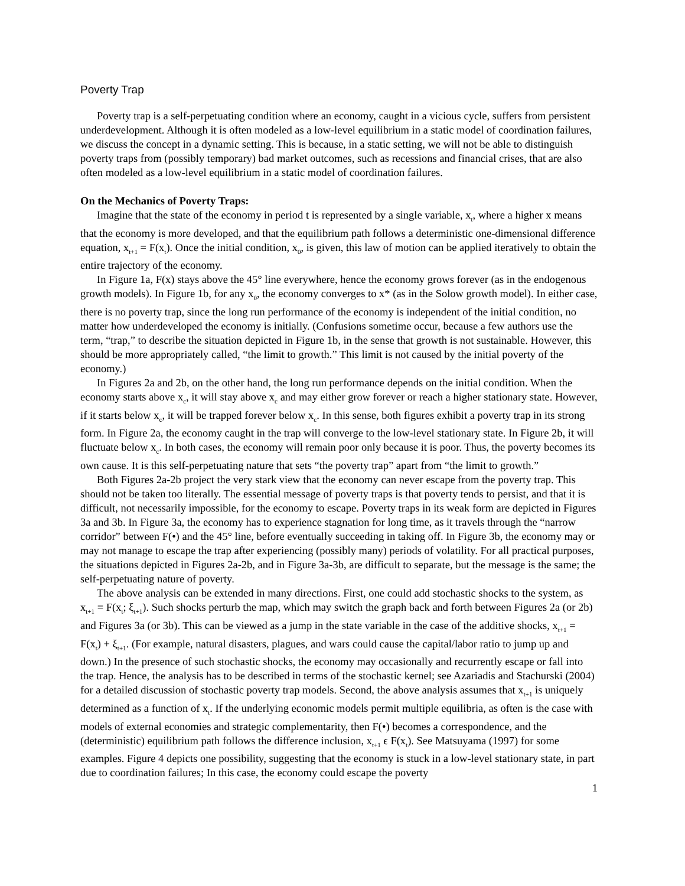Poverty Trap
Poverty trap is a self-perpetuating condition where an economy, caught in a vicious cycle, suffers from persistent underdevelopment. Although it is often modeled as a low-level equilibrium in a static model of coordination failures, we discuss the concept in a dynamic setting. This is because, in a static setting, we will not be able to distinguish poverty traps from (possibly temporary) bad market outcomes, such as recessions and financial crises, that are also often modeled as a low-level equilibrium in a static model of coordination failures.
On the Mechanics of Poverty Traps:
Imagine that the state of the economy in period t is represented by a single variable, x<sub>t</sub>, where a higher x means that the economy is more developed, and that the equilibrium path follows a deterministic one-dimensional difference equation, x<sub>t+1</sub> = F(x<sub>t</sub>). Once the initial condition, x<sub>0</sub>, is given, this law of motion can be applied iteratively to obtain the entire trajectory of the economy.
In Figure 1a, F(x) stays above the 45° line everywhere, hence the economy grows forever (as in the endogenous growth models). In Figure 1b, for any x<sub>0</sub>, the economy converges to x* (as in the Solow growth model). In either case, there is no poverty trap, since the long run performance of the economy is independent of the initial condition, no matter how underdeveloped the economy is initially. (Confusions sometime occur, because a few authors use the term, “trap,” to describe the situation depicted in Figure 1b, in the sense that growth is not sustainable. However, this should be more appropriately called, “the limit to growth.” This limit is not caused by the initial poverty of the economy.)
In Figures 2a and 2b, on the other hand, the long run performance depends on the initial condition. When the economy starts above x<sub>c</sub>, it will stay above x<sub>c</sub> and may either grow forever or reach a higher stationary state. However, if it starts below x<sub>c</sub>, it will be trapped forever below x<sub>c</sub>. In this sense, both figures exhibit a poverty trap in its strong form. In Figure 2a, the economy caught in the trap will converge to the low-level stationary state. In Figure 2b, it will fluctuate below x<sub>c</sub>. In both cases, the economy will remain poor only because it is poor. Thus, the poverty becomes its own cause. It is this self-perpetuating nature that sets “the poverty trap” apart from “the limit to growth.”
Both Figures 2a-2b project the very stark view that the economy can never escape from the poverty trap. This should not be taken too literally. The essential message of poverty traps is that poverty tends to persist, and that it is difficult, not necessarily impossible, for the economy to escape. Poverty traps in its weak form are depicted in Figures 3a and 3b. In Figure 3a, the economy has to experience stagnation for long time, as it travels through the “narrow corridor” between F(•) and the 45° line, before eventually succeeding in taking off. In Figure 3b, the economy may or may not manage to escape the trap after experiencing (possibly many) periods of volatility. For all practical purposes, the situations depicted in Figures 2a-2b, and in Figure 3a-3b, are difficult to separate, but the message is the same; the self-perpetuating nature of poverty.
The above analysis can be extended in many directions. First, one could add stochastic shocks to the system, as x<sub>t+1</sub> = F(x<sub>t</sub>; ξ<sub>t+1</sub>). Such shocks perturb the map, which may switch the graph back and forth between Figures 2a (or 2b) and Figures 3a (or 3b). This can be viewed as a jump in the state variable in the case of the additive shocks, x<sub>t+1</sub> = F(x<sub>t</sub>) + ξ<sub>t+1</sub>. (For example, natural disasters, plagues, and wars could cause the capital/labor ratio to jump up and down.) In the presence of such stochastic shocks, the economy may occasionally and recurrently escape or fall into the trap. Hence, the analysis has to be described in terms of the stochastic kernel; see Azariadis and Stachurski (2004) for a detailed discussion of stochastic poverty trap models. Second, the above analysis assumes that x<sub>t+1</sub> is uniquely determined as a function of x<sub>t</sub>. If the underlying economic models permit multiple equilibria, as often is the case with models of external economies and strategic complementarity, then F(•) becomes a correspondence, and the (deterministic) equilibrium path follows the difference inclusion, x<sub>t+1</sub> ϵ F(x<sub>t</sub>). See Matsuyama (1997) for some examples. Figure 4 depicts one possibility, suggesting that the economy is stuck in a low-level stationary state, in part due to coordination failures; In this case, the economy could escape the poverty
1